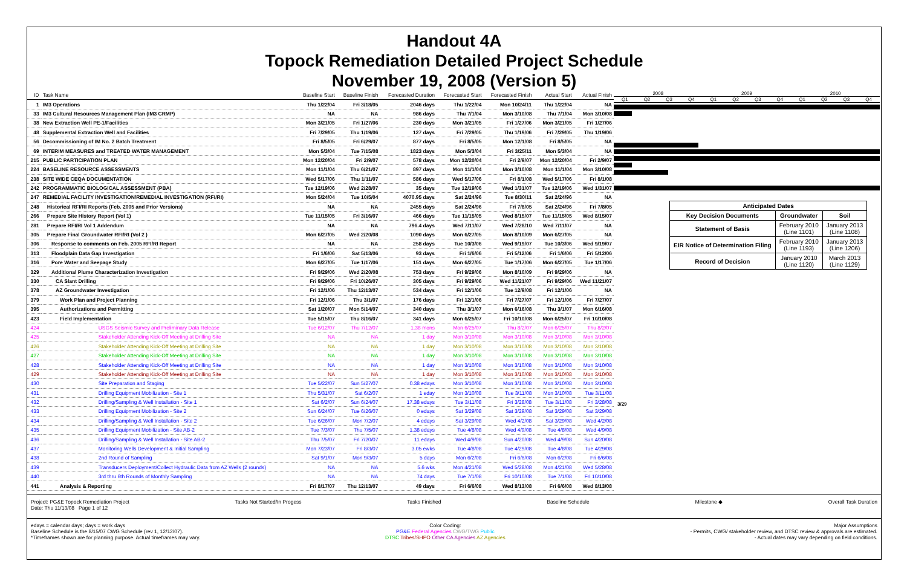Handout 4A
Topock Remediation Detailed Project Schedule
November 19, 2008 (Version 5)
| ID | Task Name | Baseline Start | Baseline Finish | Forecasted Duration | Forecasted Start | Forecasted Finish | Actual Start | Actual Finish |
| --- | --- | --- | --- | --- | --- | --- | --- | --- |
| 1 | IM3 Operations | Thu 1/22/04 | Fri 3/18/05 | 2046 days | Thu 1/22/04 | Mon 10/24/11 | Thu 1/22/04 | NA |
| 33 | IM3 Cultural Resources Management Plan (IM3 CRMP) | NA | NA | 986 days | Thu 7/1/04 | Mon 3/10/08 | Thu 7/1/04 | Mon 3/10/08 |
| 38 | New Extraction Well PE-1/Facilities | Mon 3/21/05 | Fri 1/27/06 | 230 days | Mon 3/21/05 | Fri 1/27/06 | Mon 3/21/05 | Fri 1/27/06 |
| 48 | Supplemental Extraction Well and Facilities | Fri 7/29/05 | Thu 1/19/06 | 127 days | Fri 7/29/05 | Thu 1/19/06 | Fri 7/29/05 | Thu 1/19/06 |
| 56 | Decommissioning of IM No. 2 Batch Treatment | Fri 8/5/05 | Fri 6/29/07 | 877 days | Fri 8/5/05 | Mon 12/1/08 | Fri 8/5/05 | NA |
| 69 | INTERIM MEASURES and TREATED WATER MANAGEMENT | Mon 5/3/04 | Tue 7/15/08 | 1823 days | Mon 5/3/04 | Fri 3/25/11 | Mon 5/3/04 | NA |
| 215 | PUBLIC PARTICIPATION PLAN | Mon 12/20/04 | Fri 2/9/07 | 578 days | Mon 12/20/04 | Fri 2/9/07 | Mon 12/20/04 | Fri 2/9/07 |
| 224 | BASELINE RESOURCE ASSESSMENTS | Mon 11/1/04 | Thu 6/21/07 | 897 days | Mon 11/1/04 | Mon 3/10/08 | Mon 11/1/04 | Mon 3/10/08 |
| 238 | SITE WIDE CEQA DOCUMENTATION | Wed 5/17/06 | Thu 1/11/07 | 586 days | Wed 5/17/06 | Fri 8/1/08 | Wed 5/17/06 | Fri 8/1/08 |
| 242 | PROGRAMMATIC BIOLOGICAL ASSESSMENT (PBA) | Tue 12/19/06 | Wed 2/28/07 | 35 days | Tue 12/19/06 | Wed 1/31/07 | Tue 12/19/06 | Wed 1/31/07 |
| 247 | REMEDIAL FACILITY INVESTIGATION/REMEDIAL INVESTIGATION (RFI/RI) | Mon 5/24/04 | Tue 10/5/04 | 4070.95 days | Sat 2/24/96 | Tue 8/30/11 | Sat 2/24/96 | NA |
| 248 | Historical RFI/RI Reports (Feb. 2005 and Prior Versions) | NA | NA | 2455 days | Sat 2/24/96 | Fri 7/8/05 | Sat 2/24/96 | Fri 7/8/05 |
| 266 | Prepare Site History Report (Vol 1) | Tue 11/15/05 | Fri 3/16/07 | 466 days | Tue 11/15/05 | Wed 8/15/07 | Tue 11/15/05 | Wed 8/15/07 |
| 281 | Prepare RFI/RI Vol 1 Addendum | NA | NA | 796.4 days | Wed 7/11/07 | Wed 7/28/10 | Wed 7/11/07 | NA |
| 305 | Prepare Final Groundwater RFI/RI (Vol 2 ) | Mon 6/27/05 | Wed 2/20/08 | 1090 days | Mon 6/27/05 | Mon 8/10/09 | Mon 6/27/05 | NA |
| 306 | Response to comments on Feb. 2005 RFI/RI Report | NA | NA | 258 days | Tue 10/3/06 | Wed 9/19/07 | Tue 10/3/06 | Wed 9/19/07 |
| 313 | Floodplain Data Gap Investigation | Fri 1/6/06 | Sat 5/13/06 | 93 days | Fri 1/6/06 | Fri 5/12/06 | Fri 1/6/06 | Fri 5/12/06 |
| 316 | Pore Water and Seepage Study | Mon 6/27/05 | Tue 1/17/06 | 151 days | Mon 6/27/05 | Tue 1/17/06 | Mon 6/27/05 | Tue 1/17/06 |
| 329 | Additional Plume Characterization Investigation | Fri 9/29/06 | Wed 2/20/08 | 753 days | Fri 9/29/06 | Mon 8/10/09 | Fri 9/29/06 | NA |
| 330 | CA Slant Drilling | Fri 9/29/06 | Fri 10/26/07 | 305 days | Fri 9/29/06 | Wed 11/21/07 | Fri 9/29/06 | Wed 11/21/07 |
| 378 | AZ Groundwater Investigation | Fri 12/1/06 | Thu 12/13/07 | 534 days | Fri 12/1/06 | Tue 12/9/08 | Fri 12/1/06 | NA |
| 379 | Work Plan and Project Planning | Fri 12/1/06 | Thu 3/1/07 | 176 days | Fri 12/1/06 | Fri 7/27/07 | Fri 12/1/06 | Fri 7/27/07 |
| 395 | Authorizations and Permitting | Sat 1/20/07 | Mon 5/14/07 | 340 days | Thu 3/1/07 | Mon 6/16/08 | Thu 3/1/07 | Mon 6/16/08 |
| 423 | Field Implementation | Tue 5/15/07 | Thu 8/16/07 | 341 days | Mon 6/25/07 | Fri 10/10/08 | Mon 6/25/07 | Fri 10/10/08 |
| 424 | USGS Seismic Survey and Preliminary Data Release | Tue 6/12/07 | Thu 7/12/07 | 1.38 mons | Mon 6/25/07 | Thu 8/2/07 | Mon 6/25/07 | Thu 8/2/07 |
| 425 | Stakeholder Attending Kick-Off Meeting at Drilling Site | NA | NA | 1 day | Mon 3/10/08 | Mon 3/10/08 | Mon 3/10/08 | Mon 3/10/08 |
| 426 | Stakeholder Attending Kick-Off Meeting at Drilling Site | NA | NA | 1 day | Mon 3/10/08 | Mon 3/10/08 | Mon 3/10/08 | Mon 3/10/08 |
| 427 | Stakeholder Attending Kick-Off Meeting at Drilling Site | NA | NA | 1 day | Mon 3/10/08 | Mon 3/10/08 | Mon 3/10/08 | Mon 3/10/08 |
| 428 | Stakeholder Attending Kick-Off Meeting at Drilling Site | NA | NA | 1 day | Mon 3/10/08 | Mon 3/10/08 | Mon 3/10/08 | Mon 3/10/08 |
| 429 | Stakeholder Attending Kick-Off Meeting at Drilling Site | NA | NA | 1 day | Mon 3/10/08 | Mon 3/10/08 | Mon 3/10/08 | Mon 3/10/08 |
| 430 | Site Preparation and Staging | Tue 5/22/07 | Sun 5/27/07 | 0.38 edays | Mon 3/10/08 | Mon 3/10/08 | Mon 3/10/08 | Mon 3/10/08 |
| 431 | Drilling Equipment Mobilization - Site 1 | Thu 5/31/07 | Sat 6/2/07 | 1 eday | Mon 3/10/08 | Tue 3/11/08 | Mon 3/10/08 | Tue 3/11/08 |
| 432 | Drilling/Sampling & Well Installation - Site 1 | Sat 6/2/07 | Sun 6/24/07 | 17.38 edays | Tue 3/11/08 | Fri 3/28/08 | Tue 3/11/08 | Fri 3/28/08 |
| 433 | Drilling Equipment Mobilization - Site 2 | Sun 6/24/07 | Tue 6/26/07 | 0 edays | Sat 3/29/08 | Sat 3/29/08 | Sat 3/29/08 | Sat 3/29/08 |
| 434 | Drilling/Sampling & Well Installation - Site 2 | Tue 6/26/07 | Mon 7/2/07 | 4 edays | Sat 3/29/08 | Wed 4/2/08 | Sat 3/29/08 | Wed 4/2/08 |
| 435 | Drilling Equipment Mobilization - Site AB-2 | Tue 7/3/07 | Thu 7/5/07 | 1.38 edays | Tue 4/8/08 | Wed 4/9/08 | Tue 4/8/08 | Wed 4/9/08 |
| 436 | Drilling/Sampling & Well Installation - Site AB-2 | Thu 7/5/07 | Fri 7/20/07 | 11 edays | Wed 4/9/08 | Sun 4/20/08 | Wed 4/9/08 | Sun 4/20/08 |
| 437 | Monitoring Wells Development & Initial Sampling | Mon 7/23/07 | Fri 8/3/07 | 3.05 ewks | Tue 4/8/08 | Tue 4/29/08 | Tue 4/8/08 | Tue 4/29/08 |
| 438 | 2nd Round of Sampling | Sat 9/1/07 | Mon 9/3/07 | 5 days | Mon 6/2/08 | Fri 6/6/08 | Mon 6/2/08 | Fri 6/6/08 |
| 439 | Transducers Deployment/Collect Hydraulic Data from AZ Wells (2 rounds) | NA | NA | 5.6 wks | Mon 4/21/08 | Wed 5/28/08 | Mon 4/21/08 | Wed 5/28/08 |
| 440 | 3rd thru 6th Rounds of Monthly Sampling | NA | NA | 74 days | Tue 7/1/08 | Fri 10/10/08 | Tue 7/1/08 | Fri 10/10/08 |
| 441 | Analysis & Reporting | Fri 8/17/07 | Thu 12/13/07 | 49 days | Fri 6/6/08 | Wed 8/13/08 | Fri 6/6/08 | Wed 8/13/08 |
2008 2009 2010
Q1 Q2 Q3 Q4 Q1 Q2 Q3 Q4 Q1 Q2 Q3 Q4
| Anticipated Dates | | |
| Key Decision Documents | Groundwater | Soil |
| Statement of Basis | February 2010 (Line 1101) | January 2013 (Line 1108) |
| EIR Notice of Determination Filing | February 2010 (Line 1193) | January 2013 (Line 1206) |
| Record of Decision | January 2010 (Line 1120) | March 2013 (Line 1129) |
3/29
Project: PG&E Topock Remediation Project
Date: Thu 11/13/08 Page 1 of 12 Tasks Not Started/In Progess Tasks Finished Baseline Schedule Milestone ◆ Overall Task Duration
edays = calendar days; days = work days
Baseline Schedule is the 8/15/07 CWG Schedule (rev 1, 12/12/07).
*Timeframes shown are for planning purpose. Actual timeframes may vary. Color Coding:
PG&E Federal Agencies CWG/TWG Public
DTSC Tribes/SHPO Other CA Agencies AZ Agencies Major Assumptions
- Permits, CWG/ stakeholder review, and DTSC review & approvals are estimated.
- Actual dates may vary depending on field conditions.